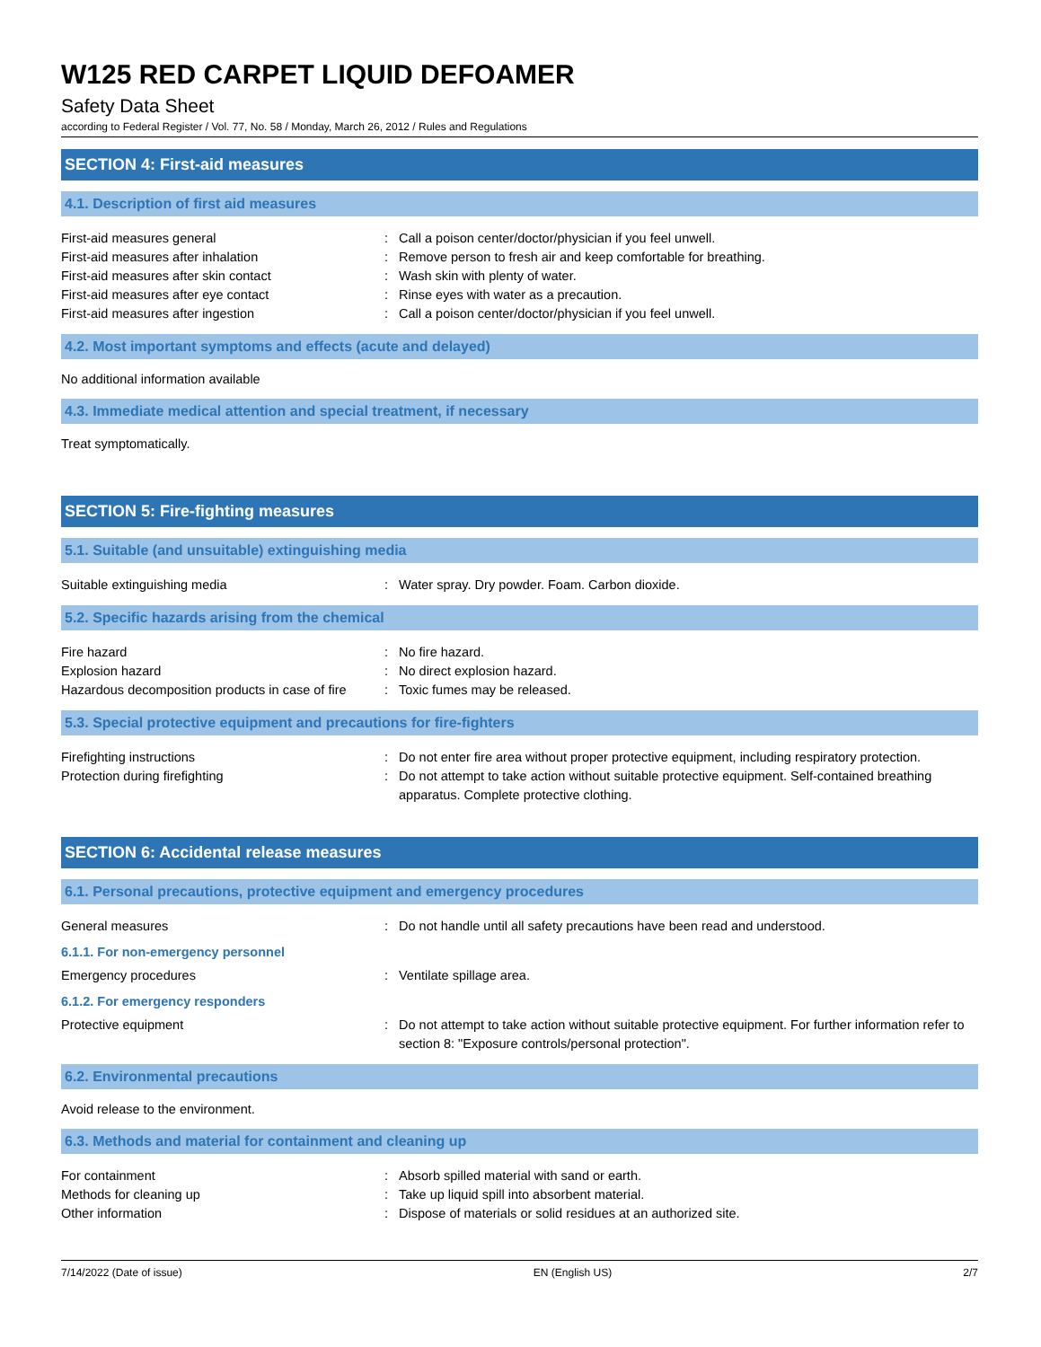W125 RED CARPET LIQUID DEFOAMER
Safety Data Sheet
according to Federal Register / Vol. 77, No. 58 / Monday, March 26, 2012 / Rules and Regulations
SECTION 4: First-aid measures
4.1. Description of first aid measures
First-aid measures general : Call a poison center/doctor/physician if you feel unwell.
First-aid measures after inhalation : Remove person to fresh air and keep comfortable for breathing.
First-aid measures after skin contact : Wash skin with plenty of water.
First-aid measures after eye contact : Rinse eyes with water as a precaution.
First-aid measures after ingestion : Call a poison center/doctor/physician if you feel unwell.
4.2. Most important symptoms and effects (acute and delayed)
No additional information available
4.3. Immediate medical attention and special treatment, if necessary
Treat symptomatically.
SECTION 5: Fire-fighting measures
5.1. Suitable (and unsuitable) extinguishing media
Suitable extinguishing media : Water spray. Dry powder. Foam. Carbon dioxide.
5.2. Specific hazards arising from the chemical
Fire hazard : No fire hazard.
Explosion hazard : No direct explosion hazard.
Hazardous decomposition products in case of fire
: Toxic fumes may be released.
5.3. Special protective equipment and precautions for fire-fighters
Firefighting instructions : Do not enter fire area without proper protective equipment, including respiratory protection.
Protection during firefighting : Do not attempt to take action without suitable protective equipment. Self-contained breathing apparatus. Complete protective clothing.
SECTION 6: Accidental release measures
6.1. Personal precautions, protective equipment and emergency procedures
General measures : Do not handle until all safety precautions have been read and understood.
6.1.1. For non-emergency personnel
Emergency procedures : Ventilate spillage area.
6.1.2. For emergency responders
Protective equipment : Do not attempt to take action without suitable protective equipment. For further information refer to section 8: "Exposure controls/personal protection".
6.2. Environmental precautions
Avoid release to the environment.
6.3. Methods and material for containment and cleaning up
For containment : Absorb spilled material with sand or earth.
Methods for cleaning up : Take up liquid spill into absorbent material.
Other information : Dispose of materials or solid residues at an authorized site.
7/14/2022 (Date of issue) EN (English US) 2/7